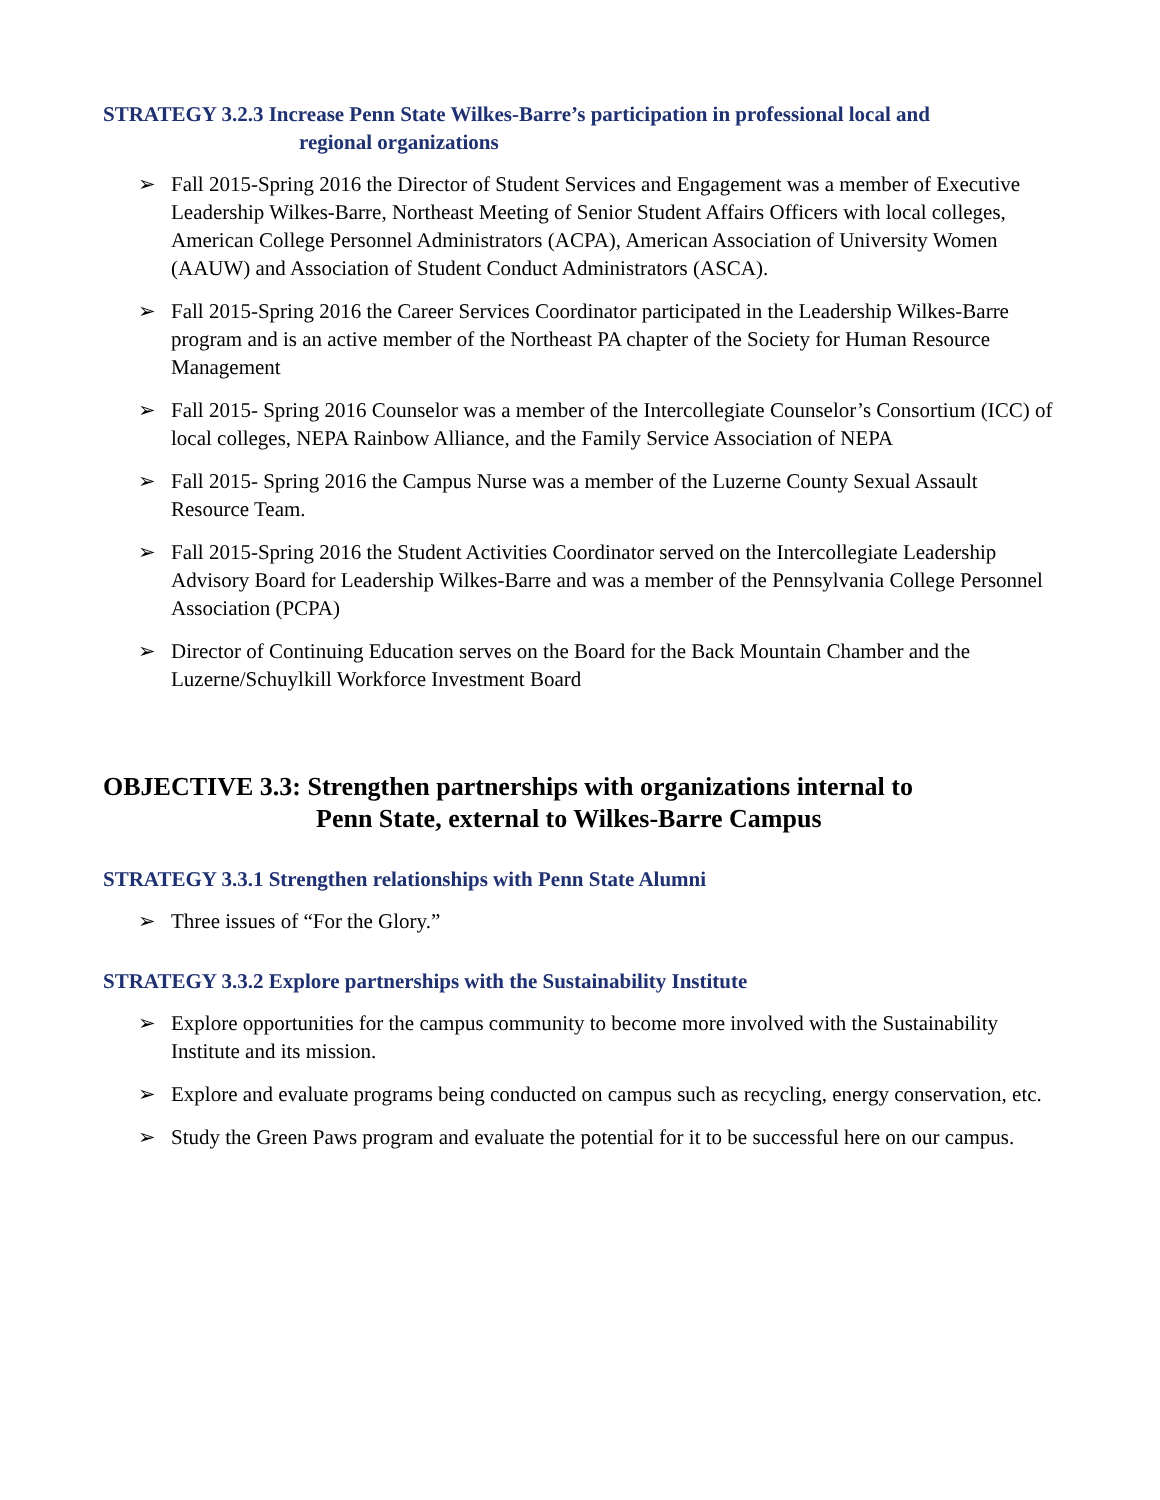STRATEGY 3.2.3 Increase Penn State Wilkes-Barre’s participation in professional local and
regional organizations
➢ Fall 2015-Spring 2016 the Director of Student Services and Engagement was a member of Executive Leadership Wilkes-Barre, Northeast Meeting of Senior Student Affairs Officers with local colleges, American College Personnel Administrators (ACPA), American Association of University Women (AAUW) and Association of Student Conduct Administrators (ASCA).
➢ Fall 2015-Spring 2016 the Career Services Coordinator participated in the Leadership Wilkes-Barre program and is an active member of the Northeast PA chapter of the Society for Human Resource Management
➢ Fall 2015- Spring 2016 Counselor was a member of the Intercollegiate Counselor’s Consortium (ICC) of local colleges, NEPA Rainbow Alliance, and the Family Service Association of NEPA
➢ Fall 2015- Spring 2016 the Campus Nurse was a member of the Luzerne County Sexual Assault Resource Team.
➢ Fall 2015-Spring 2016 the Student Activities Coordinator served on the Intercollegiate Leadership Advisory Board for Leadership Wilkes-Barre and was a member of the Pennsylvania College Personnel Association (PCPA)
➢ Director of Continuing Education serves on the Board for the Back Mountain Chamber and the Luzerne/Schuylkill Workforce Investment Board
OBJECTIVE 3.3: Strengthen partnerships with organizations internal to
Penn State, external to Wilkes-Barre Campus
STRATEGY 3.3.1 Strengthen relationships with Penn State Alumni
➢ Three issues of “For the Glory.”
STRATEGY 3.3.2 Explore partnerships with the Sustainability Institute
➢ Explore opportunities for the campus community to become more involved with the Sustainability Institute and its mission.
➢ Explore and evaluate programs being conducted on campus such as recycling, energy conservation, etc.
➢ Study the Green Paws program and evaluate the potential for it to be successful here on our campus.